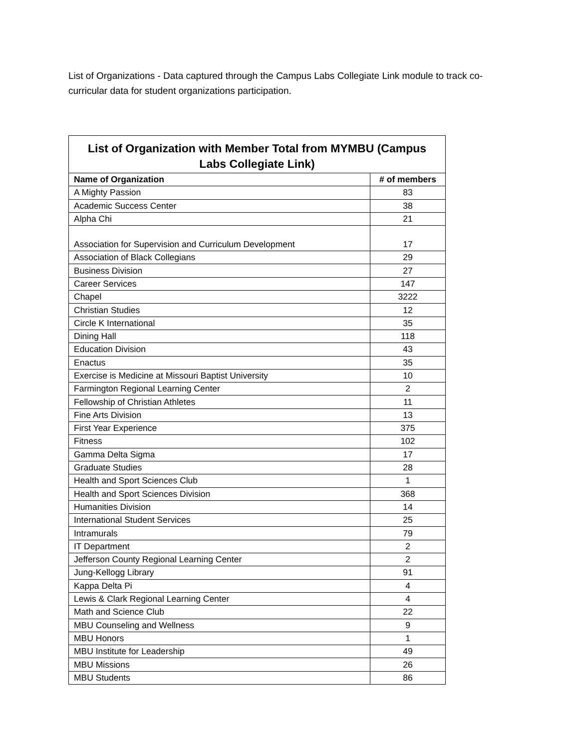List of Organizations - Data captured through the Campus Labs Collegiate Link module to track co-curricular data for student organizations participation.
List of Organization with Member Total from MYMBU (Campus Labs Collegiate Link)
| Name of Organization | # of members |
| --- | --- |
| A Mighty Passion | 83 |
| Academic Success Center | 38 |
| Alpha Chi | 21 |
| Association for Supervision and Curriculum Development | 17 |
| Association of Black Collegians | 29 |
| Business Division | 27 |
| Career Services | 147 |
| Chapel | 3222 |
| Christian Studies | 12 |
| Circle K International | 35 |
| Dining Hall | 118 |
| Education Division | 43 |
| Enactus | 35 |
| Exercise is Medicine at Missouri Baptist University | 10 |
| Farmington Regional Learning Center | 2 |
| Fellowship of Christian Athletes | 11 |
| Fine Arts Division | 13 |
| First Year Experience | 375 |
| Fitness | 102 |
| Gamma Delta Sigma | 17 |
| Graduate Studies | 28 |
| Health and Sport Sciences Club | 1 |
| Health and Sport Sciences Division | 368 |
| Humanities Division | 14 |
| International Student Services | 25 |
| Intramurals | 79 |
| IT Department | 2 |
| Jefferson County Regional Learning Center | 2 |
| Jung-Kellogg Library | 91 |
| Kappa Delta Pi | 4 |
| Lewis & Clark Regional Learning Center | 4 |
| Math and Science Club | 22 |
| MBU Counseling and Wellness | 9 |
| MBU Honors | 1 |
| MBU Institute for Leadership | 49 |
| MBU Missions | 26 |
| MBU Students | 86 |